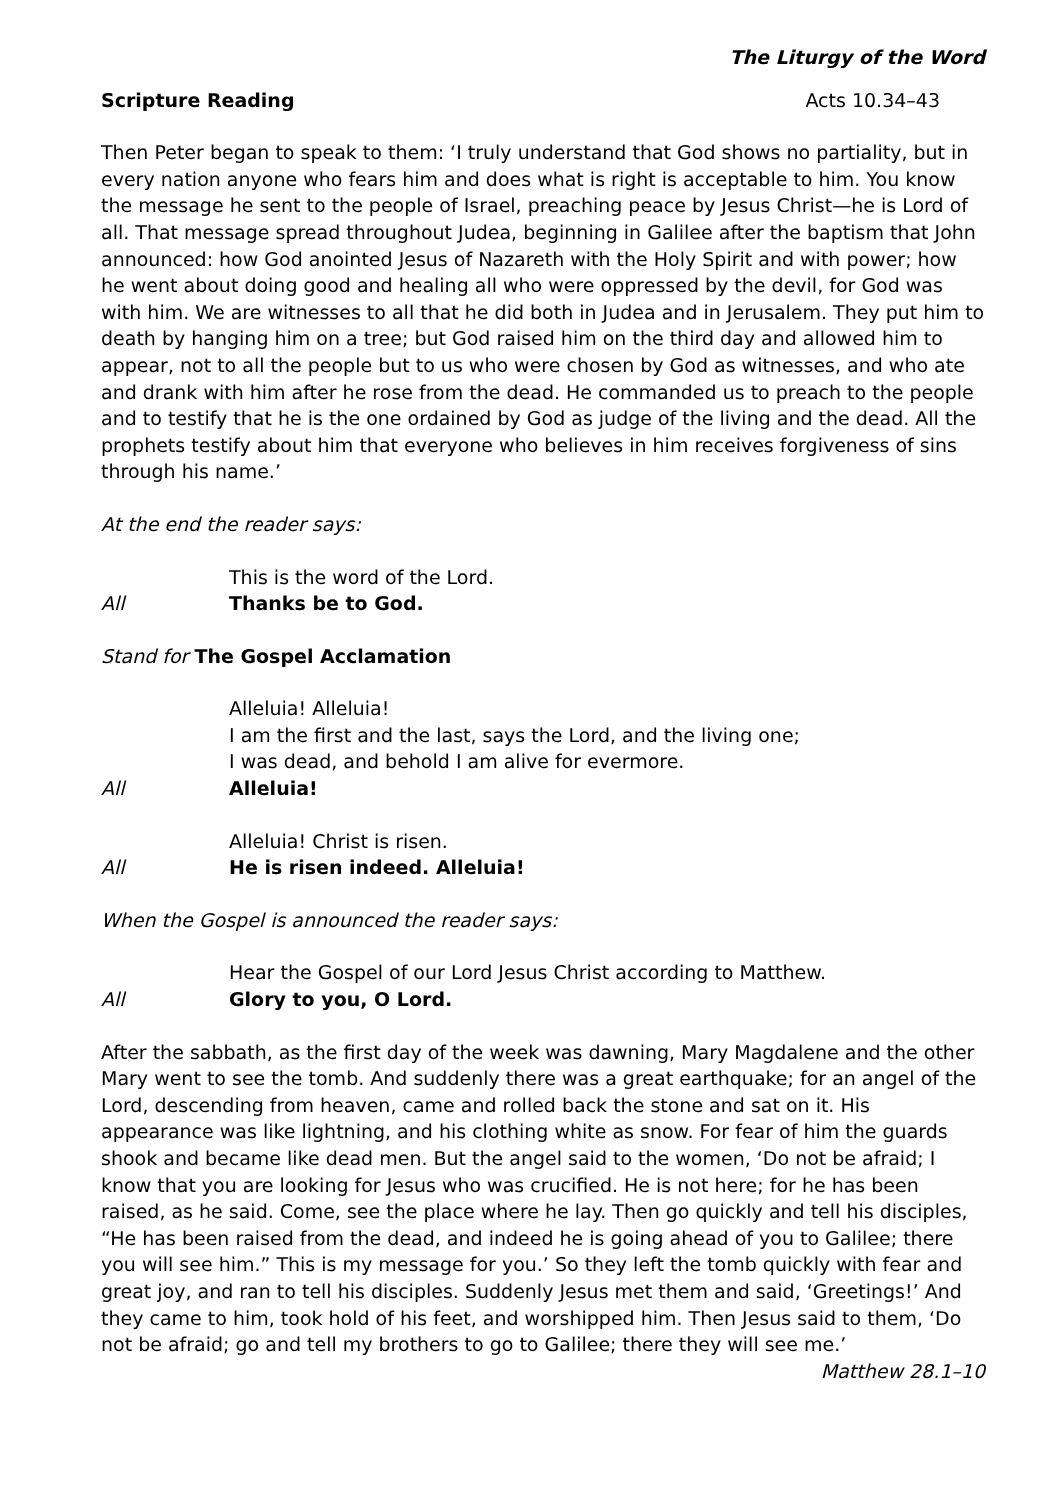The Liturgy of the Word
Scripture Reading Acts 10.34–43
Then Peter began to speak to them: ‘I truly understand that God shows no partiality, but in every nation anyone who fears him and does what is right is acceptable to him. You know the message he sent to the people of Israel, preaching peace by Jesus Christ—he is Lord of all. That message spread throughout Judea, beginning in Galilee after the baptism that John announced: how God anointed Jesus of Nazareth with the Holy Spirit and with power; how he went about doing good and healing all who were oppressed by the devil, for God was with him. We are witnesses to all that he did both in Judea and in Jerusalem. They put him to death by hanging him on a tree; but God raised him on the third day and allowed him to appear, not to all the people but to us who were chosen by God as witnesses, and who ate and drank with him after he rose from the dead. He commanded us to preach to the people and to testify that he is the one ordained by God as judge of the living and the dead. All the prophets testify about him that everyone who believes in him receives forgiveness of sins through his name.’
At the end the reader says:
This is the word of the Lord.
All Thanks be to God.
Stand for The Gospel Acclamation
Alleluia! Alleluia!
I am the first and the last, says the Lord, and the living one;
I was dead, and behold I am alive for evermore.
All Alleluia!
Alleluia! Christ is risen.
All He is risen indeed. Alleluia!
When the Gospel is announced the reader says:
Hear the Gospel of our Lord Jesus Christ according to Matthew.
All Glory to you, O Lord.
After the sabbath, as the first day of the week was dawning, Mary Magdalene and the other Mary went to see the tomb. And suddenly there was a great earthquake; for an angel of the Lord, descending from heaven, came and rolled back the stone and sat on it. His appearance was like lightning, and his clothing white as snow. For fear of him the guards shook and became like dead men. But the angel said to the women, ‘Do not be afraid; I know that you are looking for Jesus who was crucified. He is not here; for he has been raised, as he said. Come, see the place where he lay. Then go quickly and tell his disciples, “He has been raised from the dead, and indeed he is going ahead of you to Galilee; there you will see him.” This is my message for you.’ So they left the tomb quickly with fear and great joy, and ran to tell his disciples. Suddenly Jesus met them and said, ‘Greetings!’ And they came to him, took hold of his feet, and worshipped him. Then Jesus said to them, ‘Do not be afraid; go and tell my brothers to go to Galilee; there they will see me.’
Matthew 28.1–10